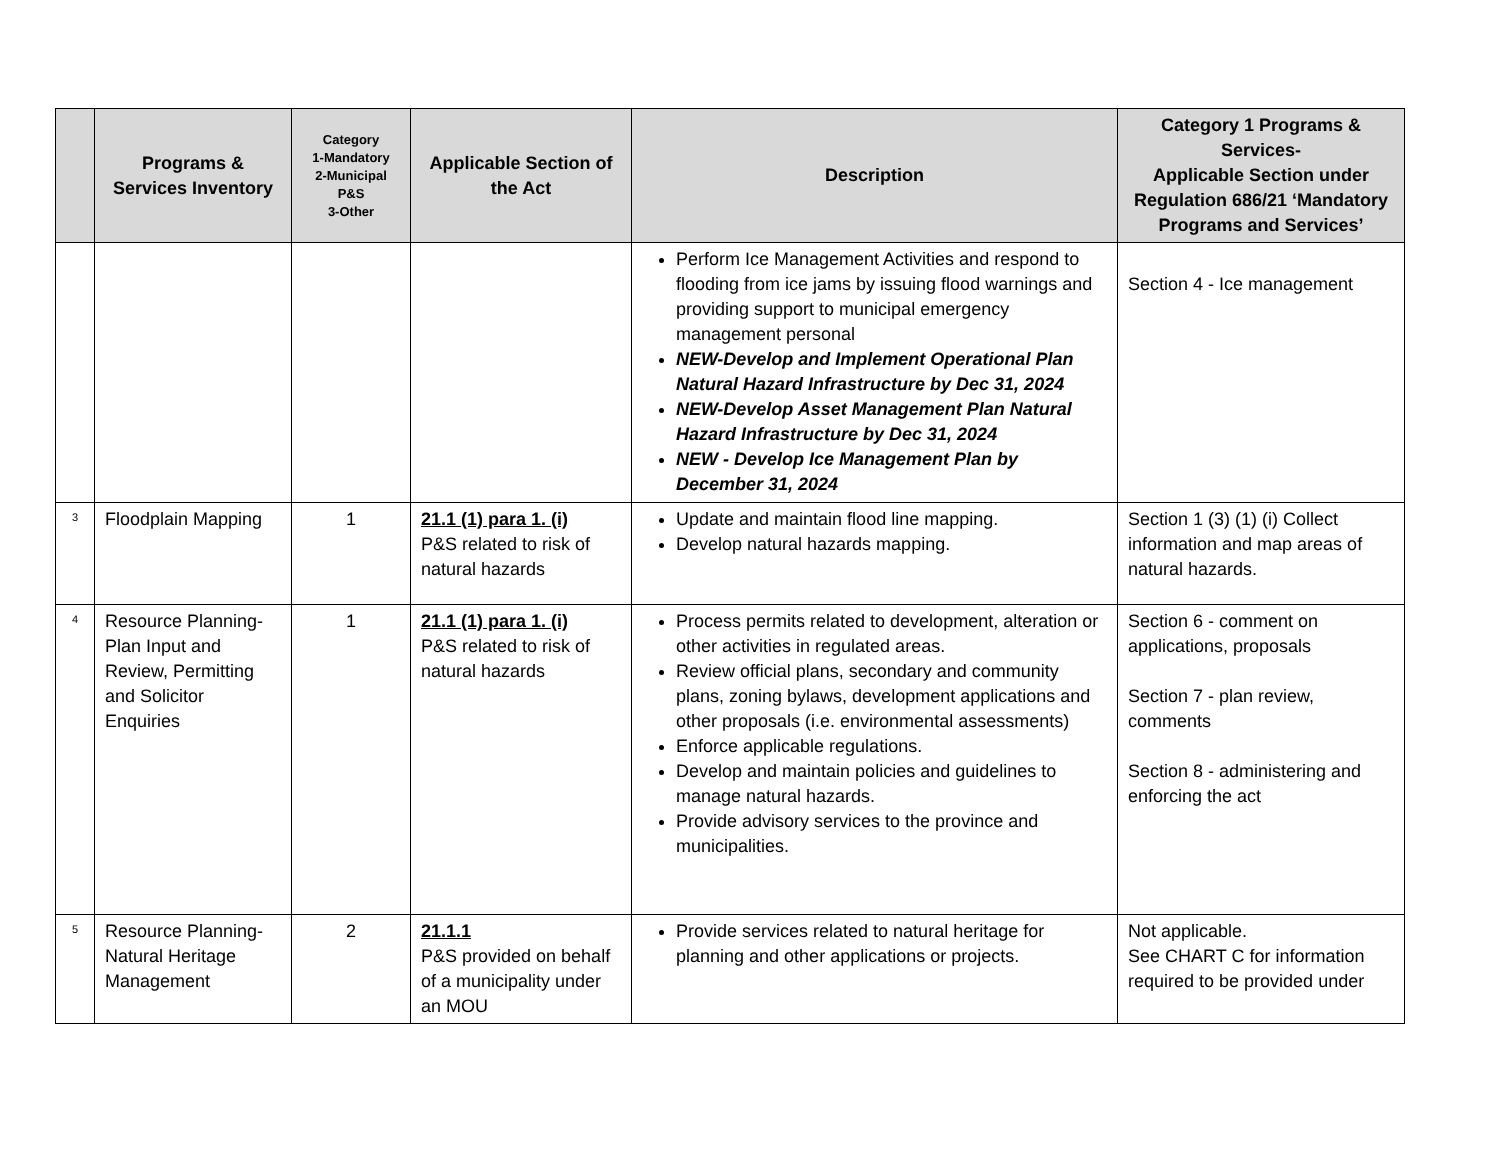| | Programs & Services Inventory | Category 1-Mandatory 2-Municipal P&S 3-Other | Applicable Section of the Act | Description | Category 1 Programs & Services- Applicable Section under Regulation 686/21 ‘Mandatory Programs and Services’ |
| --- | --- | --- | --- | --- | --- |
| | | | | Perform Ice Management Activities and respond to flooding from ice jams by issuing flood warnings and providing support to municipal emergency management personal NEW-Develop and Implement Operational Plan Natural Hazard Infrastructure by Dec 31, 2024 NEW-Develop Asset Management Plan Natural Hazard Infrastructure by Dec 31, 2024 NEW - Develop Ice Management Plan by December 31, 2024 | Section 4 - Ice management |
| 3 | Floodplain Mapping | 1 | 21.1 (1) para 1. (i) P&S related to risk of natural hazards | Update and maintain flood line mapping. Develop natural hazards mapping. | Section 1 (3) (1) (i) Collect information and map areas of natural hazards. |
| 4 | Resource Planning-Plan Input and Review, Permitting and Solicitor Enquiries | 1 | 21.1 (1) para 1. (i) P&S related to risk of natural hazards | Process permits related to development, alteration or other activities in regulated areas. Review official plans, secondary and community plans, zoning bylaws, development applications and other proposals (i.e. environmental assessments) Enforce applicable regulations. Develop and maintain policies and guidelines to manage natural hazards. Provide advisory services to the province and municipalities. | Section 6 - comment on applications, proposals Section 7 - plan review, comments Section 8 - administering and enforcing the act |
| 5 | Resource Planning-Natural Heritage Management | 2 | 21.1.1 P&S provided on behalf of a municipality under an MOU | Provide services related to natural heritage for planning and other applications or projects. | Not applicable. See CHART C for information required to be provided under |